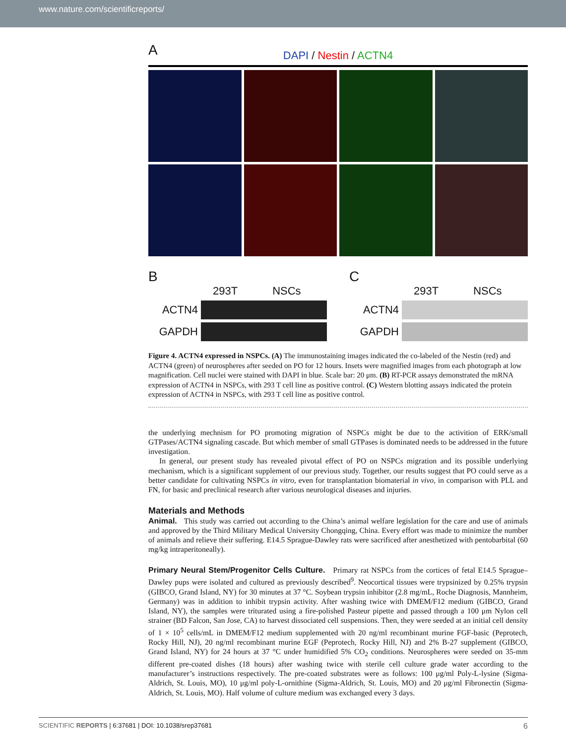www.nature.com/scientificreports/
A
DAPI / Nestin / ACTN4
B
293T NSCs
ACTN4
GAPDH
C
293T NSCs
ACTN4
GAPDH
Figure 4. ACTN4 expressed in NSPCs. (A) The immunostaining images indicated the co-labeled of the Nestin (red) and ACTN4 (green) of neurospheres after seeded on PO for 12 hours. Insets were magnified images from each photograph at low magnification. Cell nuclei were stained with DAPI in blue. Scale bar: 20 μm. (B) RT-PCR assays demonstrated the mRNA expression of ACTN4 in NSPCs, with 293 T cell line as positive control. (C) Western blotting assays indicated the protein expression of ACTN4 in NSPCs, with 293 T cell line as positive control.
the underlying mechnism for PO promoting migration of NSPCs might be due to the activition of ERK/small GTPases/ACTN4 signaling cascade. But which member of small GTPases is dominated needs to be addressed in the future investigation.
In general, our present study has revealed pivotal effect of PO on NSPCs migration and its possible underlying mechanism, which is a significant supplement of our previous study. Together, our results suggest that PO could serve as a better candidate for cultivating NSPCs in vitro, even for transplantation biomaterial in vivo, in comparison with PLL and FN, for basic and preclinical research after various neurological diseases and injuries.
Materials and Methods
Animal. This study was carried out according to the China’s animal welfare legislation for the care and use of animals and approved by the Third Military Medical University Chongqing, China. Every effort was made to minimize the number of animals and relieve their suffering. E14.5 Sprague-Dawley rats were sacrificed after anesthetized with pentobarbital (60 mg/kg intraperitoneally).
Primary Neural Stem/Progenitor Cells Culture. Primary rat NSPCs from the cortices of fetal E14.5 Sprague–Dawley pups were isolated and cultured as previously described<sup>9</sup>. Neocortical tissues were trypsinized by 0.25% trypsin (GIBCO, Grand Island, NY) for 30 minutes at 37 °C. Soybean trypsin inhibitor (2.8 mg/mL, Roche Diagnosis, Mannheim, Germany) was in addition to inhibit trypsin activity. After washing twice with DMEM/F12 medium (GIBCO, Grand Island, NY), the samples were triturated using a fire-polished Pasteur pipette and passed through a 100 μm Nylon cell strainer (BD Falcon, San Jose, CA) to harvest dissociated cell suspensions. Then, they were seeded at an initial cell density of 1 × 10<sup>5</sup> cells/mL in DMEM/F12 medium supplemented with 20 ng/ml recombinant murine FGF-basic (Peprotech, Rocky Hill, NJ), 20 ng/ml recombinant murine EGF (Peprotech, Rocky Hill, NJ) and 2% B-27 supplement (GIBCO, Grand Island, NY) for 24 hours at 37 °C under humidified 5% CO<sub>2</sub> conditions. Neurospheres were seeded on 35-mm different pre-coated dishes (18 hours) after washing twice with sterile cell culture grade water according to the manufacturer’s instructions respectively. The pre-coated substrates were as follows: 100 μg/ml Poly-L-lysine (Sigma-Aldrich, St. Louis, MO), 10 μg/ml poly-L-ornithine (Sigma-Aldrich, St. Louis, MO) and 20 μg/ml Fibronectin (Sigma-Aldrich, St. Louis, MO). Half volume of culture medium was exchanged every 3 days.
SCIENTIFIC REPORTS | 6:37681 | DOI: 10.1038/srep37681 6